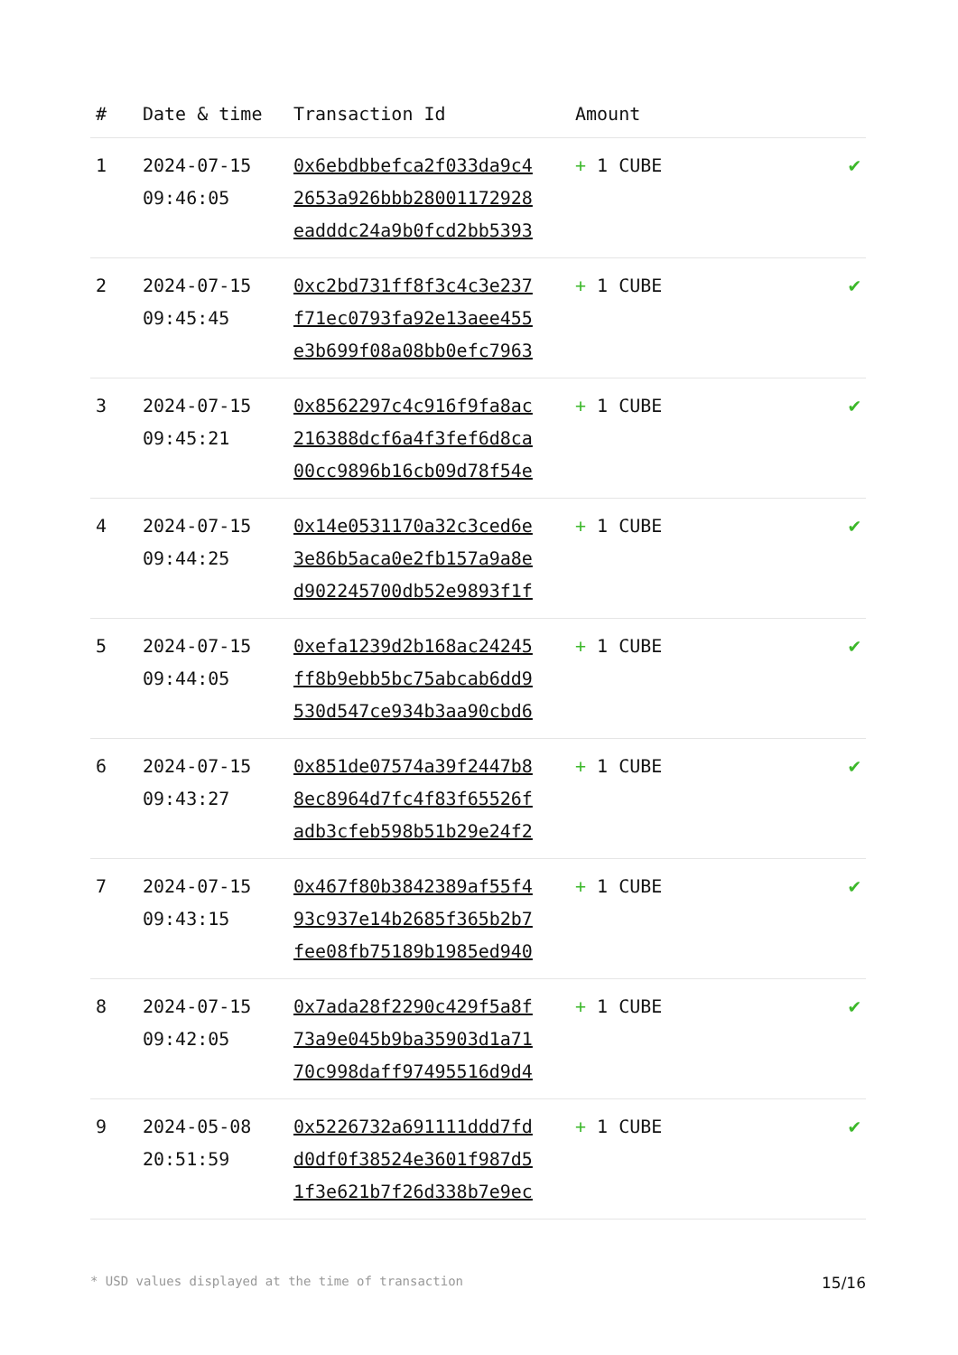| # | Date & time | Transaction Id | Amount | |
| --- | --- | --- | --- | --- |
| 1 | 2024-07-15 09:46:05 | 0x6ebdbbefca2f033da9c4 2653a926bbb28001172928 eadddc24a9b0fcd2bb5393 | + 1 CUBE | ✔ |
| 2 | 2024-07-15 09:45:45 | 0xc2bd731ff8f3c4c3e237 f71ec0793fa92e13aee455 e3b699f08a08bb0efc7963 | + 1 CUBE | ✔ |
| 3 | 2024-07-15 09:45:21 | 0x8562297c4c916f9fa8ac 216388dcf6a4f3fef6d8ca 00cc9896b16cb09d78f54e | + 1 CUBE | ✔ |
| 4 | 2024-07-15 09:44:25 | 0x14e0531170a32c3ced6e 3e86b5aca0e2fb157a9a8e d902245700db52e9893f1f | + 1 CUBE | ✔ |
| 5 | 2024-07-15 09:44:05 | 0xefa1239d2b168ac24245 ff8b9ebb5bc75abcab6dd9 530d547ce934b3aa90cbd6 | + 1 CUBE | ✔ |
| 6 | 2024-07-15 09:43:27 | 0x851de07574a39f2447b8 8ec8964d7fc4f83f65526f adb3cfeb598b51b29e24f2 | + 1 CUBE | ✔ |
| 7 | 2024-07-15 09:43:15 | 0x467f80b3842389af55f4 93c937e14b2685f365b2b7 fee08fb75189b1985ed940 | + 1 CUBE | ✔ |
| 8 | 2024-07-15 09:42:05 | 0x7ada28f2290c429f5a8f 73a9e045b9ba35903d1a71 70c998daff97495516d9d4 | + 1 CUBE | ✔ |
| 9 | 2024-05-08 20:51:59 | 0x5226732a691111ddd7fd d0df0f38524e3601f987d5 1f3e621b7f26d338b7e9ec | + 1 CUBE | ✔ |
* USD values displayed at the time of transaction 15/16